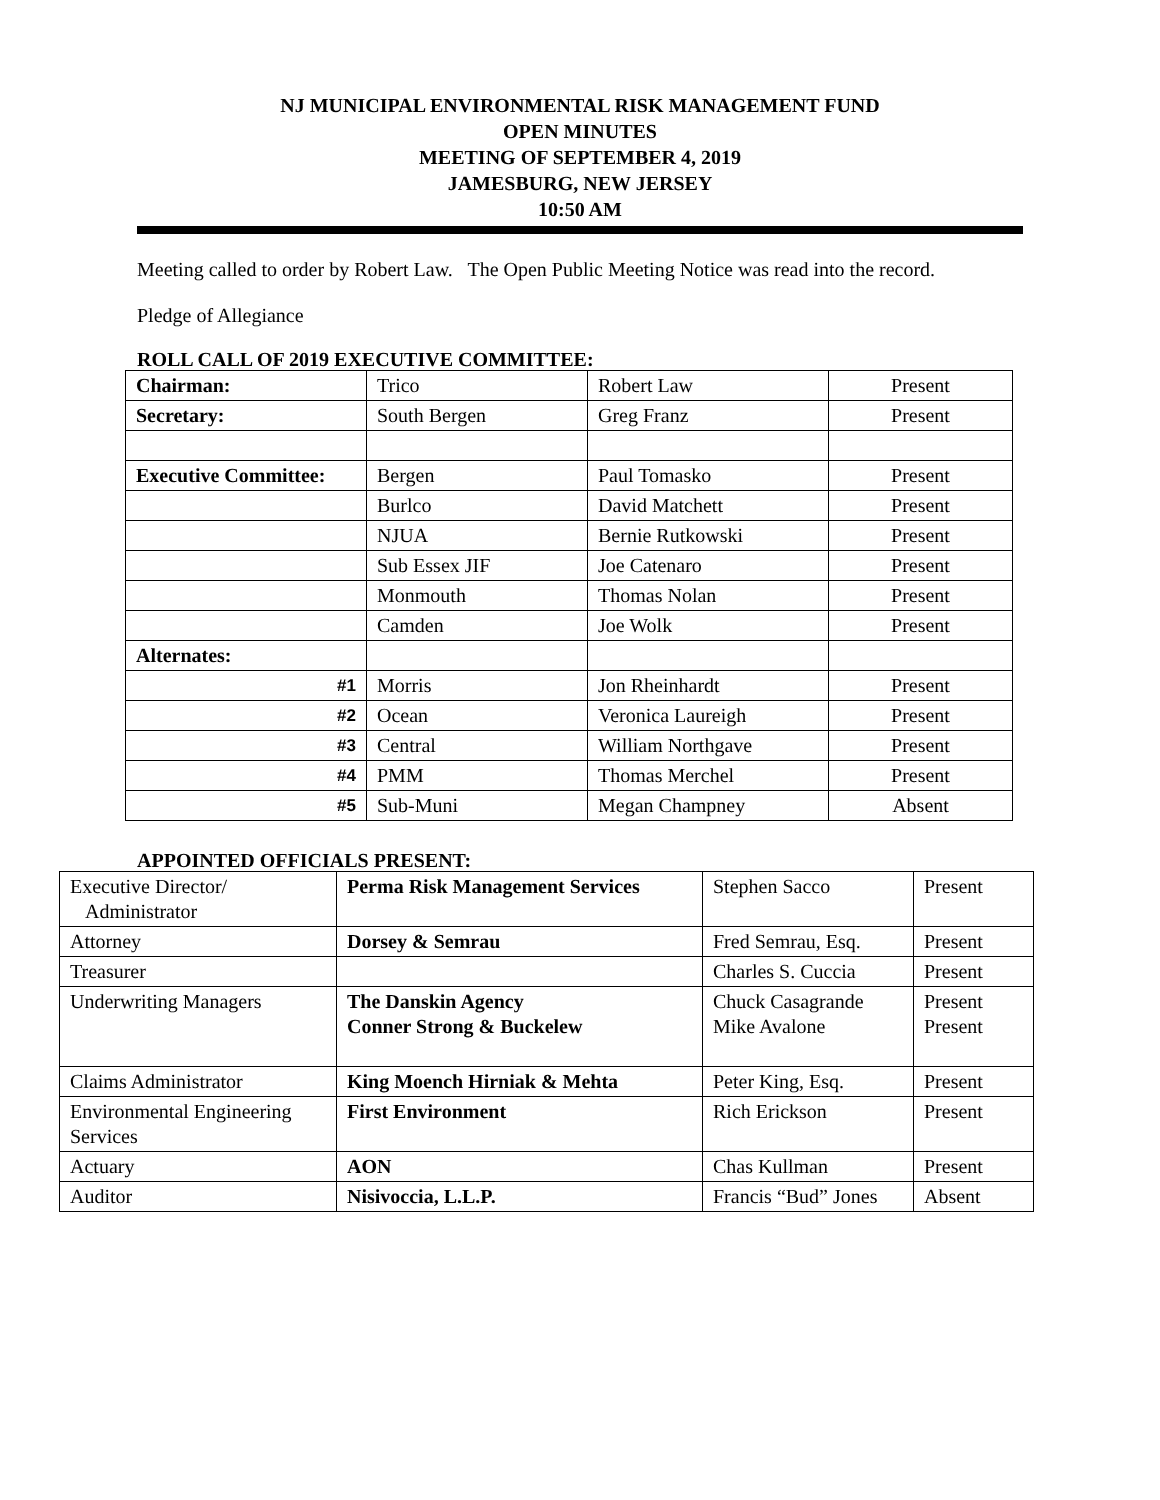NJ MUNICIPAL ENVIRONMENTAL RISK MANAGEMENT FUND
OPEN MINUTES
MEETING OF SEPTEMBER 4, 2019
JAMESBURG, NEW JERSEY
10:50 AM
Meeting called to order by Robert Law. The Open Public Meeting Notice was read into the record.
Pledge of Allegiance
ROLL CALL OF 2019 EXECUTIVE COMMITTEE:
| Chairman: | Trico | Robert Law | Present |
| Secretary: | South Bergen | Greg Franz | Present |
| Executive Committee: | Bergen | Paul Tomasko | Present |
| | Burlco | David Matchett | Present |
| | NJUA | Bernie Rutkowski | Present |
| | Sub Essex JIF | Joe Catenaro | Present |
| | Monmouth | Thomas Nolan | Present |
| | Camden | Joe Wolk | Present |
| Alternates: | | | |
| #1 | Morris | Jon Rheinhardt | Present |
| #2 | Ocean | Veronica Laureigh | Present |
| #3 | Central | William Northgave | Present |
| #4 | PMM | Thomas Merchel | Present |
| #5 | Sub-Muni | Megan Champney | Absent |
APPOINTED OFFICIALS PRESENT:
| Executive Director/ Administrator | Perma Risk Management Services | Stephen Sacco | Present |
| Attorney | Dorsey & Semrau | Fred Semrau, Esq. | Present |
| Treasurer | | Charles S. Cuccia | Present |
| Underwriting Managers | The Danskin Agency Conner Strong & Buckelew | Chuck Casagrande Mike Avalone | Present Present |
| Claims Administrator | King Moench Hirniak & Mehta | Peter King, Esq. | Present |
| Environmental Engineering Services | First Environment | Rich Erickson | Present |
| Actuary | AON | Chas Kullman | Present |
| Auditor | Nisivoccia, L.L.P. | Francis “Bud” Jones | Absent |